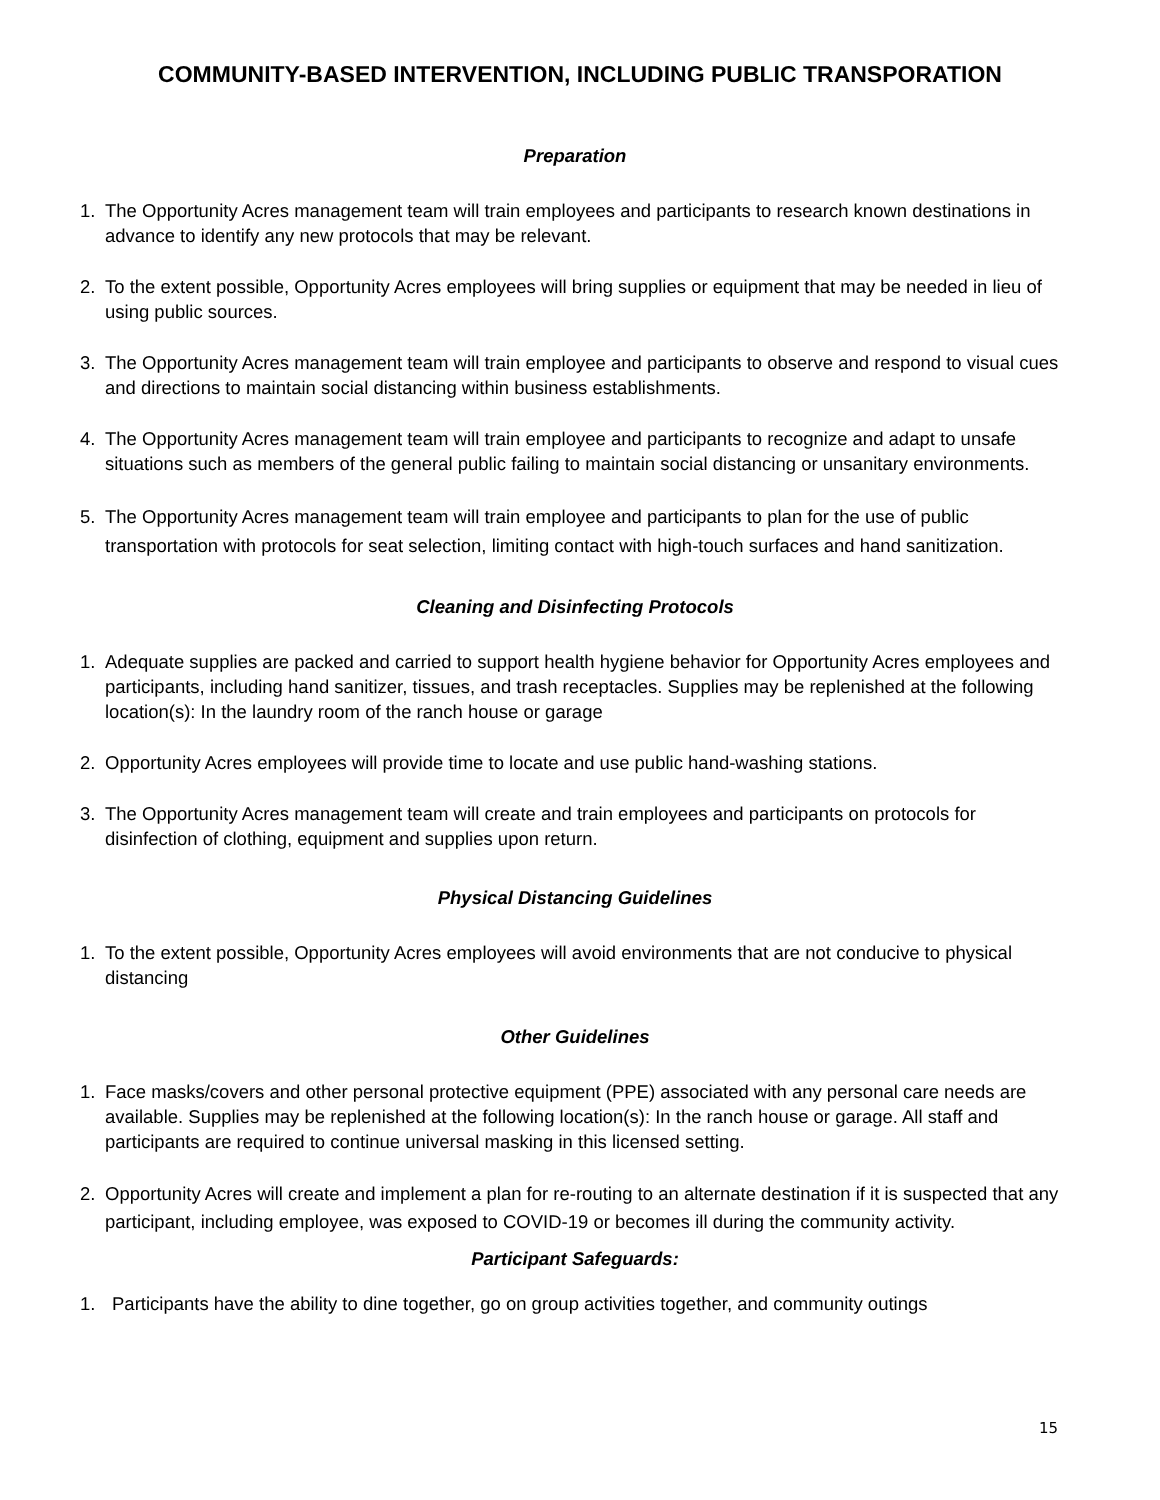COMMUNITY-BASED INTERVENTION, INCLUDING PUBLIC TRANSPORATION
Preparation
1. The Opportunity Acres management team will train employees and participants to research known destinations in advance to identify any new protocols that may be relevant.
2. To the extent possible, Opportunity Acres employees will bring supplies or equipment that may be needed in lieu of using public sources.
3. The Opportunity Acres management team will train employee and participants to observe and respond to visual cues and directions to maintain social distancing within business establishments.
4. The Opportunity Acres management team will train employee and participants to recognize and adapt to unsafe situations such as members of the general public failing to maintain social distancing or unsanitary environments.
5. The Opportunity Acres management team will train employee and participants to plan for the use of public transportation with protocols for seat selection, limiting contact with high-touch surfaces and hand sanitization.
Cleaning and Disinfecting Protocols
1. Adequate supplies are packed and carried to support health hygiene behavior for Opportunity Acres employees and participants, including hand sanitizer, tissues, and trash receptacles. Supplies may be replenished at the following location(s): In the laundry room of the ranch house or garage
2. Opportunity Acres employees will provide time to locate and use public hand-washing stations.
3. The Opportunity Acres management team will create and train employees and participants on protocols for disinfection of clothing, equipment and supplies upon return.
Physical Distancing Guidelines
1. To the extent possible, Opportunity Acres employees will avoid environments that are not conducive to physical distancing
Other Guidelines
1. Face masks/covers and other personal protective equipment (PPE) associated with any personal care needs are available. Supplies may be replenished at the following location(s): In the ranch house or garage. All staff and participants are required to continue universal masking in this licensed setting.
2. Opportunity Acres will create and implement a plan for re-routing to an alternate destination if it is suspected that any participant, including employee, was exposed to COVID-19 or becomes ill during the community activity.
Participant Safeguards:
1. Participants have the ability to dine together, go on group activities together, and community outings
15